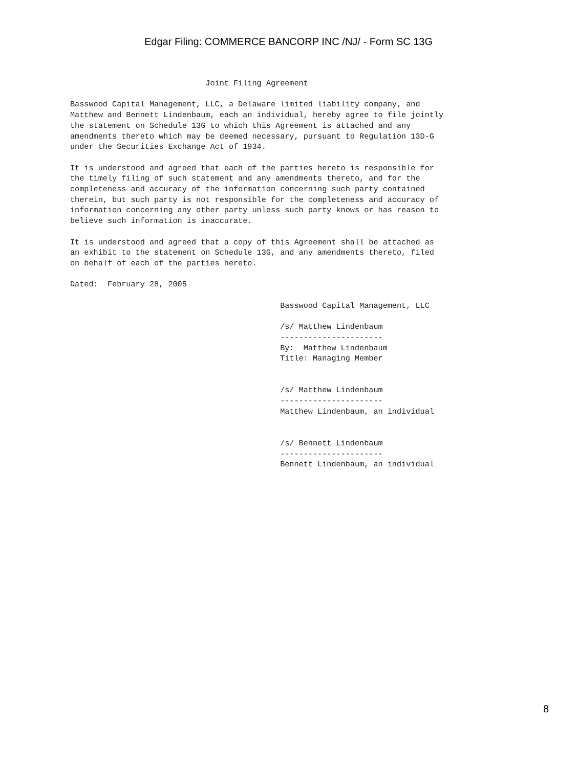Edgar Filing: COMMERCE BANCORP INC /NJ/ - Form SC 13G
                             Joint Filing Agreement

Basswood Capital Management, LLC, a Delaware limited liability company, and
Matthew and Bennett Lindenbaum, each an individual, hereby agree to file jointly
the statement on Schedule 13G to which this Agreement is attached and any
amendments thereto which may be deemed necessary, pursuant to Regulation 13D-G
under the Securities Exchange Act of 1934.

It is understood and agreed that each of the parties hereto is responsible for
the timely filing of such statement and any amendments thereto, and for the
completeness and accuracy of the information concerning such party contained
therein, but such party is not responsible for the completeness and accuracy of
information concerning any other party unless such party knows or has reason to
believe such information is inaccurate.

It is understood and agreed that a copy of this Agreement shall be attached as
an exhibit to the statement on Schedule 13G, and any amendments thereto, filed
on behalf of each of the parties hereto.

Dated:  February 28, 2005

                                             Basswood Capital Management, LLC

                                             /s/ Matthew Lindenbaum
                                             ----------------------
                                             By:  Matthew Lindenbaum
                                             Title: Managing Member


                                             /s/ Matthew Lindenbaum
                                             ----------------------
                                             Matthew Lindenbaum, an individual


                                             /s/ Bennett Lindenbaum
                                             ----------------------
                                             Bennett Lindenbaum, an individual
8